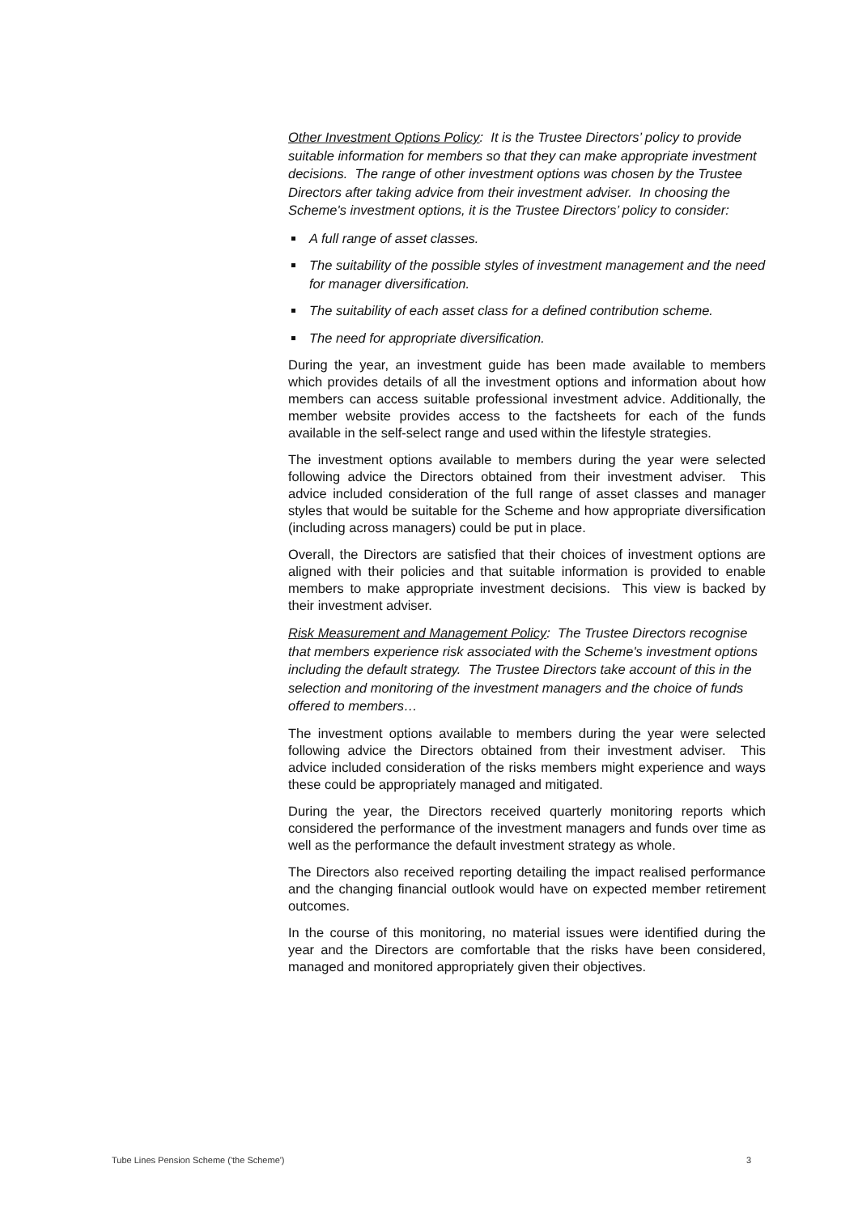Other Investment Options Policy: It is the Trustee Directors’ policy to provide suitable information for members so that they can make appropriate investment decisions. The range of other investment options was chosen by the Trustee Directors after taking advice from their investment adviser. In choosing the Scheme's investment options, it is the Trustee Directors’ policy to consider:
A full range of asset classes.
The suitability of the possible styles of investment management and the need for manager diversification.
The suitability of each asset class for a defined contribution scheme.
The need for appropriate diversification.
During the year, an investment guide has been made available to members which provides details of all the investment options and information about how members can access suitable professional investment advice. Additionally, the member website provides access to the factsheets for each of the funds available in the self-select range and used within the lifestyle strategies.
The investment options available to members during the year were selected following advice the Directors obtained from their investment adviser. This advice included consideration of the full range of asset classes and manager styles that would be suitable for the Scheme and how appropriate diversification (including across managers) could be put in place.
Overall, the Directors are satisfied that their choices of investment options are aligned with their policies and that suitable information is provided to enable members to make appropriate investment decisions. This view is backed by their investment adviser.
Risk Measurement and Management Policy: The Trustee Directors recognise that members experience risk associated with the Scheme's investment options including the default strategy. The Trustee Directors take account of this in the selection and monitoring of the investment managers and the choice of funds offered to members…
The investment options available to members during the year were selected following advice the Directors obtained from their investment adviser. This advice included consideration of the risks members might experience and ways these could be appropriately managed and mitigated.
During the year, the Directors received quarterly monitoring reports which considered the performance of the investment managers and funds over time as well as the performance the default investment strategy as whole.
The Directors also received reporting detailing the impact realised performance and the changing financial outlook would have on expected member retirement outcomes.
In the course of this monitoring, no material issues were identified during the year and the Directors are comfortable that the risks have been considered, managed and monitored appropriately given their objectives.
Tube Lines Pension Scheme ('the Scheme') 3